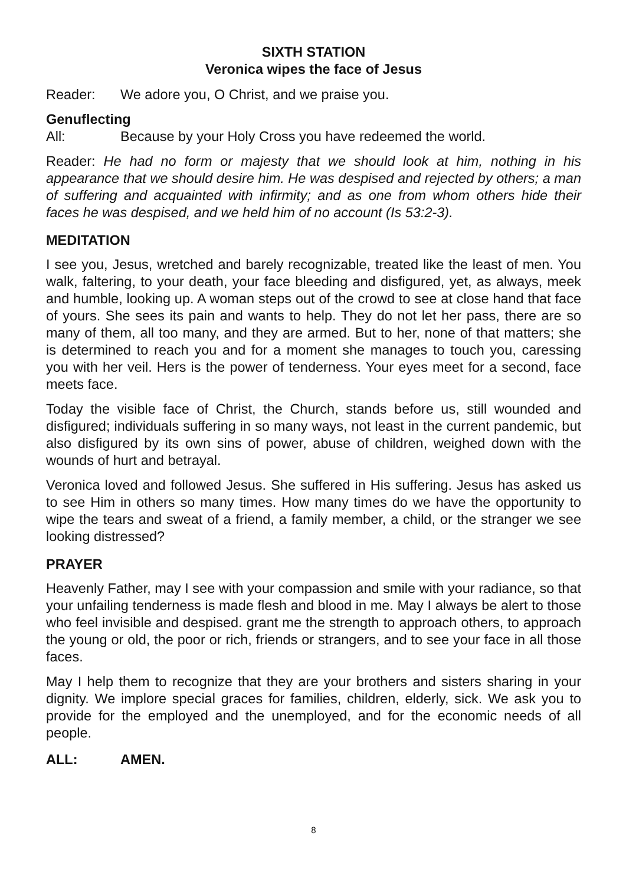SIXTH STATION
Veronica wipes the face of Jesus
Reader: We adore you, O Christ, and we praise you.
Genuflecting
All: Because by your Holy Cross you have redeemed the world.
Reader: He had no form or majesty that we should look at him, nothing in his appearance that we should desire him. He was despised and rejected by others; a man of suffering and acquainted with infirmity; and as one from whom others hide their faces he was despised, and we held him of no account (Is 53:2-3).
MEDITATION
I see you, Jesus, wretched and barely recognizable, treated like the least of men. You walk, faltering, to your death, your face bleeding and disfigured, yet, as always, meek and humble, looking up. A woman steps out of the crowd to see at close hand that face of yours. She sees its pain and wants to help. They do not let her pass, there are so many of them, all too many, and they are armed. But to her, none of that matters; she is determined to reach you and for a moment she manages to touch you, caressing you with her veil. Hers is the power of tenderness. Your eyes meet for a second, face meets face.
Today the visible face of Christ, the Church, stands before us, still wounded and disfigured; individuals suffering in so many ways, not least in the current pandemic, but also disfigured by its own sins of power, abuse of children, weighed down with the wounds of hurt and betrayal.
Veronica loved and followed Jesus. She suffered in His suffering. Jesus has asked us to see Him in others so many times. How many times do we have the opportunity to wipe the tears and sweat of a friend, a family member, a child, or the stranger we see looking distressed?
PRAYER
Heavenly Father, may I see with your compassion and smile with your radiance, so that your unfailing tenderness is made flesh and blood in me. May I always be alert to those who feel invisible and despised. grant me the strength to approach others, to approach the young or old, the poor or rich, friends or strangers, and to see your face in all those faces.
May I help them to recognize that they are your brothers and sisters sharing in your dignity. We implore special graces for families, children, elderly, sick. We ask you to provide for the employed and the unemployed, and for the economic needs of all people.
ALL: AMEN.
8